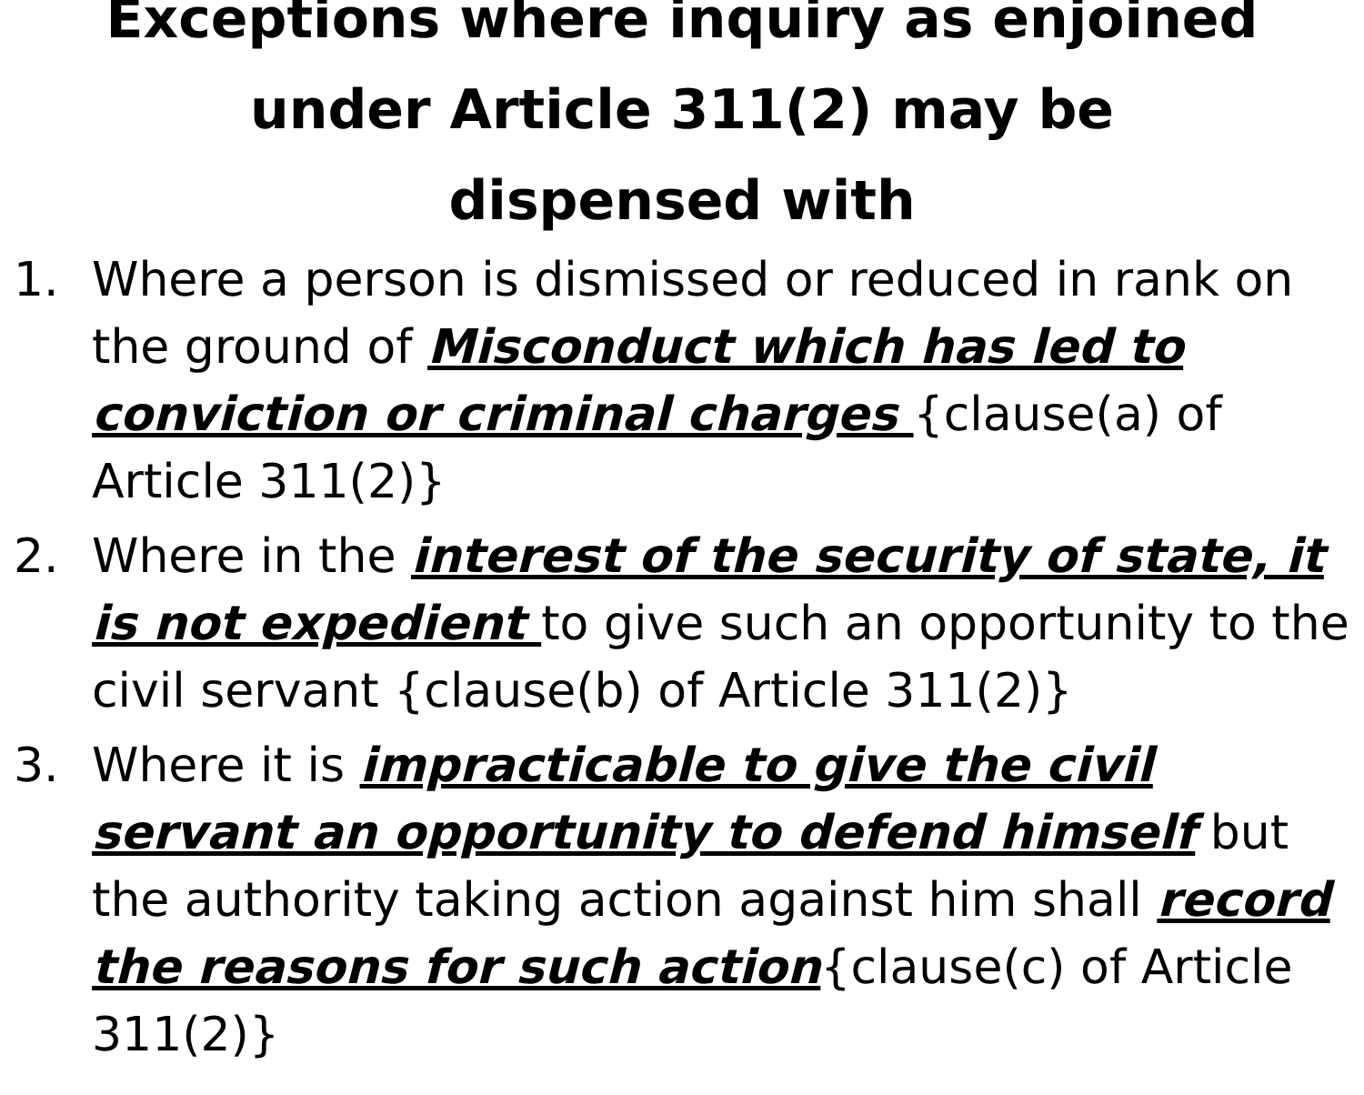Exceptions where inquiry as enjoined under Article 311(2) may be dispensed with
1. Where a person is dismissed or reduced in rank on the ground of Misconduct which has led to conviction or criminal charges {clause(a) of Article 311(2)}
2. Where in the interest of the security of state, it is not expedient to give such an opportunity to the civil servant {clause(b) of Article 311(2)}
3. Where it is impracticable to give the civil servant an opportunity to defend himself but the authority taking action against him shall record the reasons for such action{clause(c) of Article 311(2)}